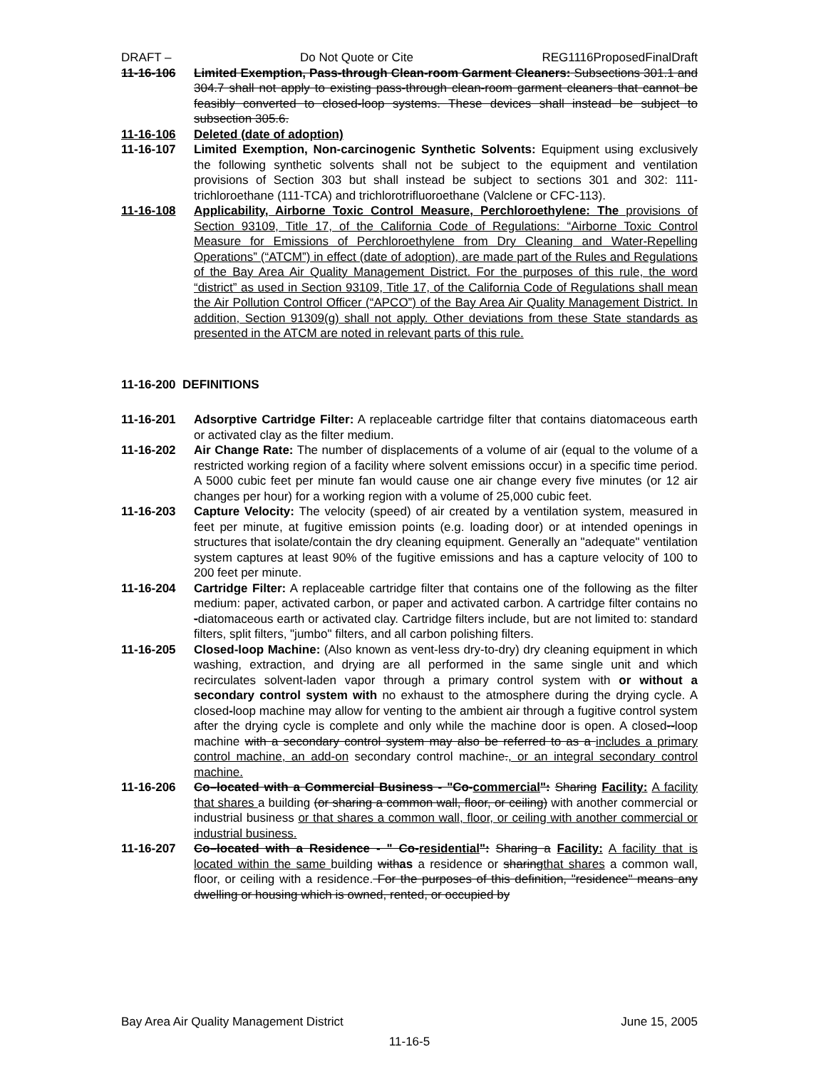DRAFT – Do Not Quote or Cite REG1116ProposedFinalDraft
11-16-106 Limited Exemption, Pass-through Clean-room Garment Cleaners: Subsections 301.1 and 304.7 shall not apply to existing pass-through clean-room garment cleaners that cannot be feasibly converted to closed-loop systems. These devices shall instead be subject to subsection 305.6.
11-16-106 Deleted (date of adoption)
11-16-107 Limited Exemption, Non-carcinogenic Synthetic Solvents: Equipment using exclusively the following synthetic solvents shall not be subject to the equipment and ventilation provisions of Section 303 but shall instead be subject to sections 301 and 302: 111-trichloroethane (111-TCA) and trichlorotrifluoroethane (Valclene or CFC-113).
11-16-108 Applicability, Airborne Toxic Control Measure, Perchloroethylene: The provisions of Section 93109, Title 17, of the California Code of Regulations: “Airborne Toxic Control Measure for Emissions of Perchloroethylene from Dry Cleaning and Water-Repelling Operations” (“ATCM”) in effect (date of adoption), are made part of the Rules and Regulations of the Bay Area Air Quality Management District. For the purposes of this rule, the word “district” as used in Section 93109, Title 17, of the California Code of Regulations shall mean the Air Pollution Control Officer (“APCO”) of the Bay Area Air Quality Management District. In addition, Section 91309(g) shall not apply. Other deviations from these State standards as presented in the ATCM are noted in relevant parts of this rule.
11-16-200 DEFINITIONS
11-16-201 Adsorptive Cartridge Filter: A replaceable cartridge filter that contains diatomaceous earth or activated clay as the filter medium.
11-16-202 Air Change Rate: The number of displacements of a volume of air (equal to the volume of a restricted working region of a facility where solvent emissions occur) in a specific time period. A 5000 cubic feet per minute fan would cause one air change every five minutes (or 12 air changes per hour) for a working region with a volume of 25,000 cubic feet.
11-16-203 Capture Velocity: The velocity (speed) of air created by a ventilation system, measured in feet per minute, at fugitive emission points (e.g. loading door) or at intended openings in structures that isolate/contain the dry cleaning equipment. Generally an "adequate" ventilation system captures at least 90% of the fugitive emissions and has a capture velocity of 100 to 200 feet per minute.
11-16-204 Cartridge Filter: A replaceable cartridge filter that contains one of the following as the filter medium: paper, activated carbon, or paper and activated carbon. A cartridge filter contains no -diatomaceous earth or activated clay. Cartridge filters include, but are not limited to: standard filters, split filters, "jumbo" filters, and all carbon polishing filters.
11-16-205 Closed-loop Machine: (Also known as vent-less dry-to-dry) dry cleaning equipment in which washing, extraction, and drying are all performed in the same single unit and which recirculates solvent-laden vapor through a primary control system with or without a secondary control system with no exhaust to the atmosphere during the drying cycle. A closed-loop machine may allow for venting to the ambient air through a fugitive control system after the drying cycle is complete and only while the machine door is open. A closed--loop machine with a secondary control system may also be referred to as a includes a primary control machine, an add-on secondary control machine., or an integral secondary control machine.
11-16-206 Co–located with a Commercial Business - "Co-commercial": Sharing Facility: A facility that shares a building (or sharing a common wall, floor, or ceiling) with another commercial or industrial business or that shares a common wall, floor, or ceiling with another commercial or industrial business.
11-16-207 Co–located with a Residence - " Co-residential": Sharing a Facility: A facility that is located within the same building withas a residence or sharingthat shares a common wall, floor, or ceiling with a residence. For the purposes of this definition, "residence" means any dwelling or housing which is owned, rented, or occupied by
Bay Area Air Quality Management District June 15, 2005
11-16-5